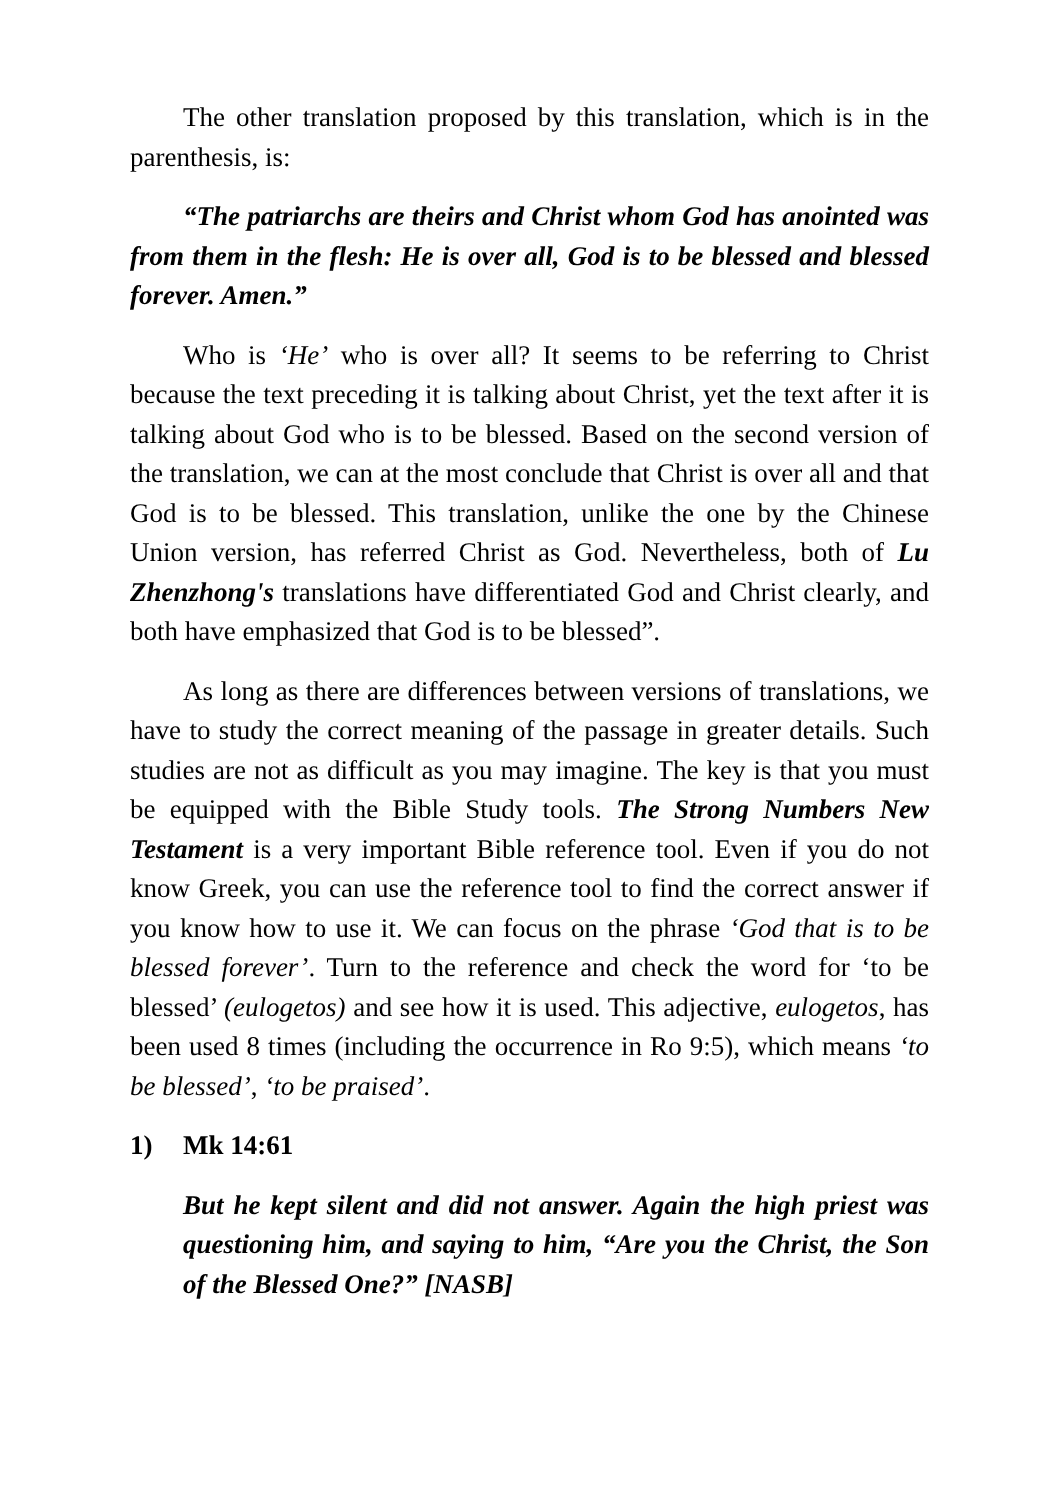The other translation proposed by this translation, which is in the parenthesis, is:
“The patriarchs are theirs and Christ whom God has anointed was from them in the flesh: He is over all, God is to be blessed and blessed forever. Amen.”
Who is ‘He’ who is over all? It seems to be referring to Christ because the text preceding it is talking about Christ, yet the text after it is talking about God who is to be blessed. Based on the second version of the translation, we can at the most conclude that Christ is over all and that God is to be blessed. This translation, unlike the one by the Chinese Union version, has referred Christ as God. Nevertheless, both of Lu Zhenzhong's translations have differentiated God and Christ clearly, and both have emphasized that God is to be blessed”.
As long as there are differences between versions of translations, we have to study the correct meaning of the passage in greater details. Such studies are not as difficult as you may imagine. The key is that you must be equipped with the Bible Study tools. The Strong Numbers New Testament is a very important Bible reference tool. Even if you do not know Greek, you can use the reference tool to find the correct answer if you know how to use it. We can focus on the phrase ‘God that is to be blessed forever’. Turn to the reference and check the word for ‘to be blessed’ (eulogetos) and see how it is used. This adjective, eulogetos, has been used 8 times (including the occurrence in Ro 9:5), which means ‘to be blessed’, ‘to be praised’.
1) Mk 14:61
But he kept silent and did not answer. Again the high priest was questioning him, and saying to him, “Are you the Christ, the Son of the Blessed One?” [NASB]